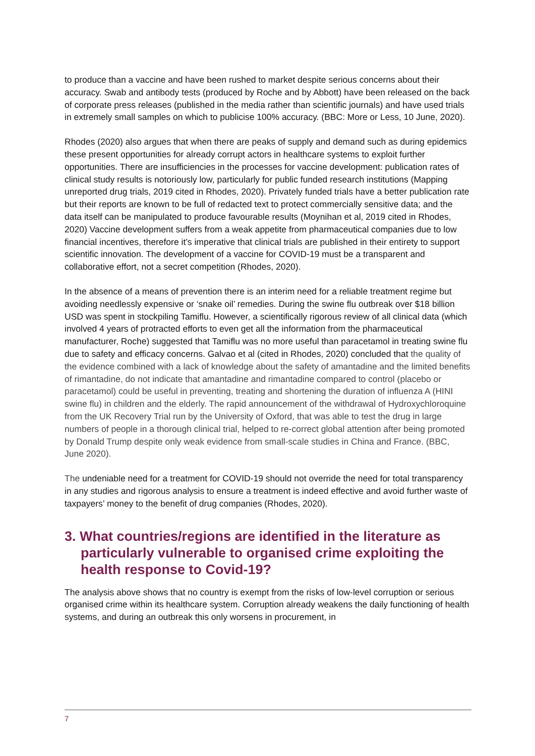to produce than a vaccine and have been rushed to market despite serious concerns about their accuracy. Swab and antibody tests (produced by Roche and by Abbott) have been released on the back of corporate press releases (published in the media rather than scientific journals) and have used trials in extremely small samples on which to publicise 100% accuracy. (BBC: More or Less, 10 June, 2020).
Rhodes (2020) also argues that when there are peaks of supply and demand such as during epidemics these present opportunities for already corrupt actors in healthcare systems to exploit further opportunities. There are insufficiencies in the processes for vaccine development: publication rates of clinical study results is notoriously low, particularly for public funded research institutions (Mapping unreported drug trials, 2019 cited in Rhodes, 2020). Privately funded trials have a better publication rate but their reports are known to be full of redacted text to protect commercially sensitive data; and the data itself can be manipulated to produce favourable results (Moynihan et al, 2019 cited in Rhodes, 2020) Vaccine development suffers from a weak appetite from pharmaceutical companies due to low financial incentives, therefore it’s imperative that clinical trials are published in their entirety to support scientific innovation. The development of a vaccine for COVID-19 must be a transparent and collaborative effort, not a secret competition (Rhodes, 2020).
In the absence of a means of prevention there is an interim need for a reliable treatment regime but avoiding needlessly expensive or ‘snake oil’ remedies. During the swine flu outbreak over $18 billion USD was spent in stockpiling Tamiflu. However, a scientifically rigorous review of all clinical data (which involved 4 years of protracted efforts to even get all the information from the pharmaceutical manufacturer, Roche) suggested that Tamiflu was no more useful than paracetamol in treating swine flu due to safety and efficacy concerns. Galvao et al (cited in Rhodes, 2020) concluded that the quality of the evidence combined with a lack of knowledge about the safety of amantadine and the limited benefits of rimantadine, do not indicate that amantadine and rimantadine compared to control (placebo or paracetamol) could be useful in preventing, treating and shortening the duration of influenza A (HINI swine flu) in children and the elderly. The rapid announcement of the withdrawal of Hydroxychloroquine from the UK Recovery Trial run by the University of Oxford, that was able to test the drug in large numbers of people in a thorough clinical trial, helped to re-correct global attention after being promoted by Donald Trump despite only weak evidence from small-scale studies in China and France. (BBC, June 2020).
The undeniable need for a treatment for COVID-19 should not override the need for total transparency in any studies and rigorous analysis to ensure a treatment is indeed effective and avoid further waste of taxpayers’ money to the benefit of drug companies (Rhodes, 2020).
3. What countries/regions are identified in the literature as particularly vulnerable to organised crime exploiting the health response to Covid-19?
The analysis above shows that no country is exempt from the risks of low-level corruption or serious organised crime within its healthcare system. Corruption already weakens the daily functioning of health systems, and during an outbreak this only worsens in procurement, in
7